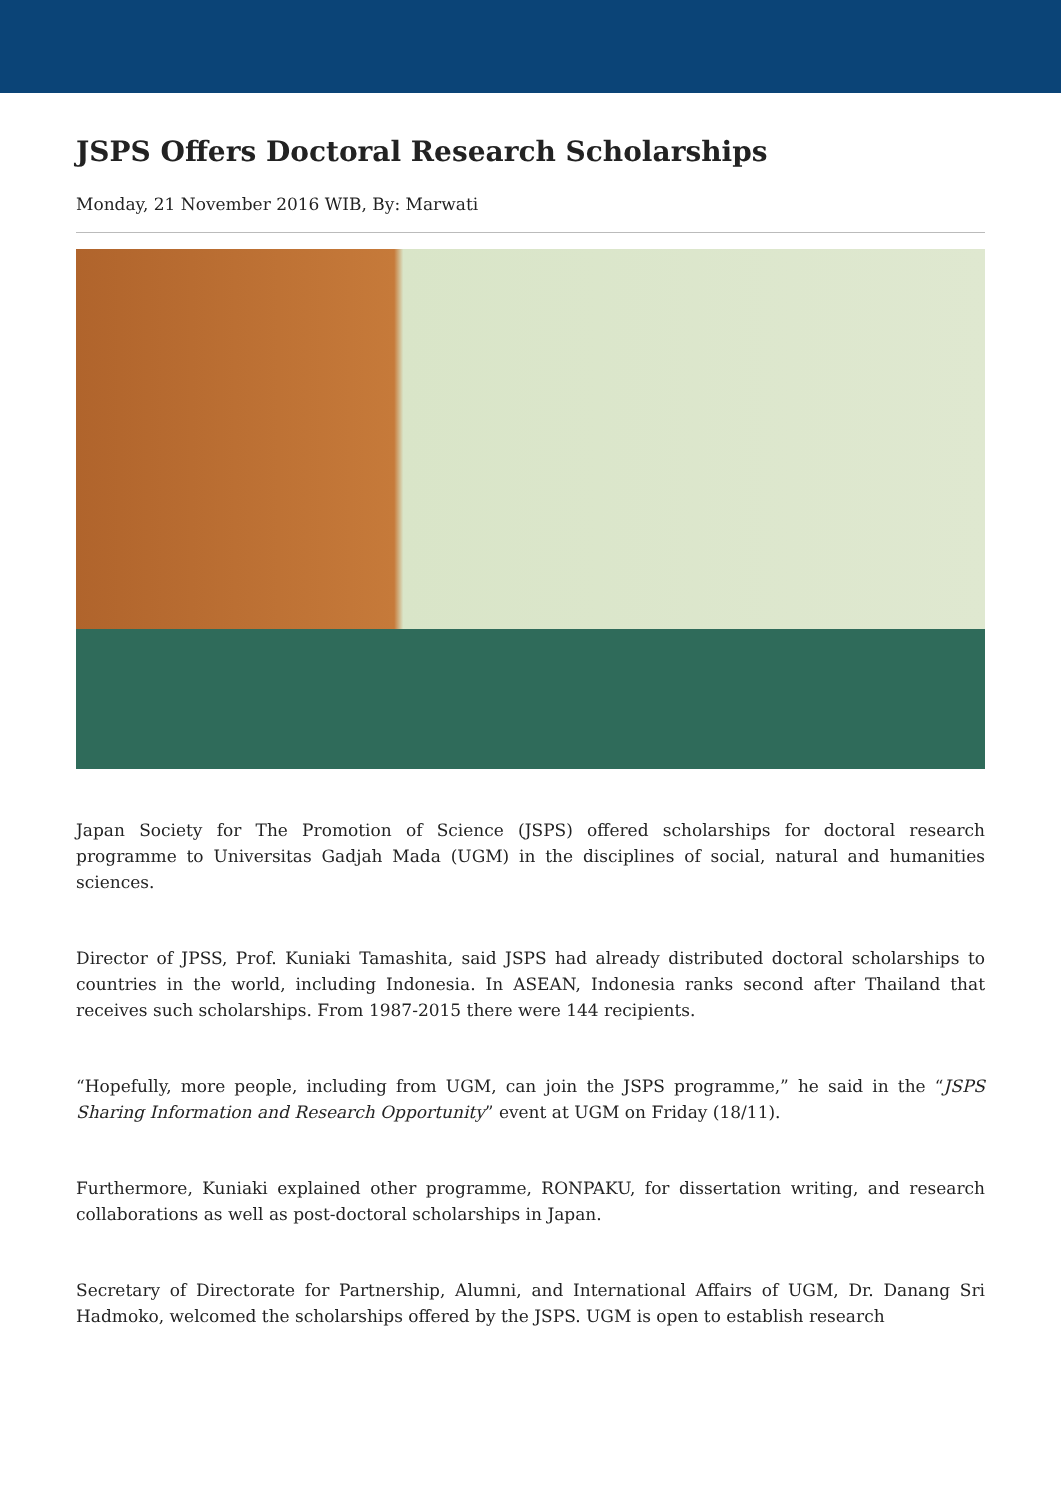JSPS Offers Doctoral Research Scholarships
Monday, 21 November 2016 WIB, By: Marwati
Japan Society for The Promotion of Science (JSPS) offered scholarships for doctoral research programme to Universitas Gadjah Mada (UGM) in the disciplines of social, natural and humanities sciences.
Director of JPSS, Prof. Kuniaki Tamashita, said JSPS had already distributed doctoral scholarships to countries in the world, including Indonesia. In ASEAN, Indonesia ranks second after Thailand that receives such scholarships. From 1987-2015 there were 144 recipients.
“Hopefully, more people, including from UGM, can join the JSPS programme,” he said in the “JSPS Sharing Information and Research Opportunity” event at UGM on Friday (18/11).
Furthermore, Kuniaki explained other programme, RONPAKU, for dissertation writing, and research collaborations as well as post-doctoral scholarships in Japan.
Secretary of Directorate for Partnership, Alumni, and International Affairs of UGM, Dr. Danang Sri Hadmoko, welcomed the scholarships offered by the JSPS. UGM is open to establish research